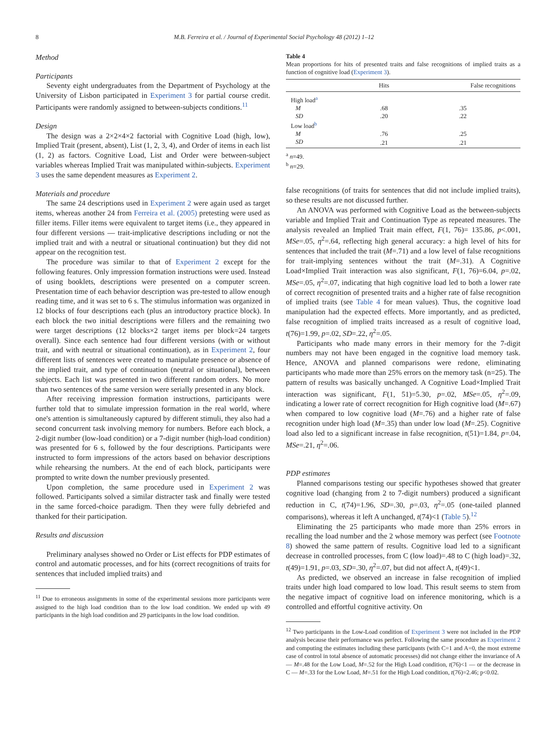8 M.B. Ferreira et al. / Journal of Experimental Social Psychology 48 (2012) 1–12
Method
Participants
Seventy eight undergraduates from the Department of Psychology at the University of Lisbon participated in Experiment 3 for partial course credit. Participants were randomly assigned to between-subjects conditions.<sup>11</sup>
Design
The design was a 2×2×4×2 factorial with Cognitive Load (high, low), Implied Trait (present, absent), List (1, 2, 3, 4), and Order of items in each list (1, 2) as factors. Cognitive Load, List and Order were between-subject variables whereas Implied Trait was manipulated within-subjects. Experiment 3 uses the same dependent measures as Experiment 2.
Materials and procedure
The same 24 descriptions used in Experiment 2 were again used as target items, whereas another 24 from Ferreira et al. (2005) pretesting were used as filler items. Filler items were equivalent to target items (i.e., they appeared in four different versions — trait-implicative descriptions including or not the implied trait and with a neutral or situational continuation) but they did not appear on the recognition test.
The procedure was similar to that of Experiment 2 except for the following features. Only impression formation instructions were used. Instead of using booklets, descriptions were presented on a computer screen. Presentation time of each behavior description was pre-tested to allow enough reading time, and it was set to 6 s. The stimulus information was organized in 12 blocks of four descriptions each (plus an introductory practice block). In each block the two initial descriptions were fillers and the remaining two were target descriptions (12 blocks×2 target items per block=24 targets overall). Since each sentence had four different versions (with or without trait, and with neutral or situational continuation), as in Experiment 2, four different lists of sentences were created to manipulate presence or absence of the implied trait, and type of continuation (neutral or situational), between subjects. Each list was presented in two different random orders. No more than two sentences of the same version were serially presented in any block.
After receiving impression formation instructions, participants were further told that to simulate impression formation in the real world, where one's attention is simultaneously captured by different stimuli, they also had a second concurrent task involving memory for numbers. Before each block, a 2-digit number (low-load condition) or a 7-digit number (high-load condition) was presented for 6 s, followed by the four descriptions. Participants were instructed to form impressions of the actors based on behavior descriptions while rehearsing the numbers. At the end of each block, participants were prompted to write down the number previously presented.
Upon completion, the same procedure used in Experiment 2 was followed. Participants solved a similar distracter task and finally were tested in the same forced-choice paradigm. Then they were fully debriefed and thanked for their participation.
Results and discussion
Preliminary analyses showed no Order or List effects for PDP estimates of control and automatic processes, and for hits (correct recognitions of traits for sentences that included implied traits) and
<sup>11</sup> Due to erroneous assignments in some of the experimental sessions more participants were assigned to the high load condition than to the low load condition. We ended up with 49 participants in the high load condition and 29 participants in the low load condition.
Table 4
Mean proportions for hits of presented traits and false recognitions of implied traits as a function of cognitive load (Experiment 3).
| | Hits | False recognitions |
| --- | --- | --- |
| High load<sup>a</sup> | | |
| M | .68 | .35 |
| SD | .20 | .22 |
| Low load<sup>b</sup> | | |
| M | .76 | .25 |
| SD | .21 | .21 |
<sup>a</sup> n=49.
<sup>b</sup> n=29.
false recognitions (of traits for sentences that did not include implied traits), so these results are not discussed further.
An ANOVA was performed with Cognitive Load as the between-subjects variable and Implied Trait and Continuation Type as repeated measures. The analysis revealed an Implied Trait main effect, F(1, 76)= 135.86, p<.001, MSe=.05, η<sup>2</sup>=.64, reflecting high general accuracy: a high level of hits for sentences that included the trait (M=.71) and a low level of false recognitions for trait-implying sentences without the trait (M=.31). A Cognitive Load×Implied Trait interaction was also significant, F(1, 76)=6.04, p=.02, MSe=.05, η<sup>2</sup>=.07, indicating that high cognitive load led to both a lower rate of correct recognition of presented traits and a higher rate of false recognition of implied traits (see Table 4 for mean values). Thus, the cognitive load manipulation had the expected effects. More importantly, and as predicted, false recognition of implied traits increased as a result of cognitive load, t(76)=1.99, p=.02, SD=.22, η<sup>2</sup>=.05.
Participants who made many errors in their memory for the 7-digit numbers may not have been engaged in the cognitive load memory task. Hence, ANOVA and planned comparisons were redone, eliminating participants who made more than 25% errors on the memory task (n=25). The pattern of results was basically unchanged. A Cognitive Load×Implied Trait interaction was significant, F(1, 51)=5.30, p=.02, MSe=.05, η<sup>2</sup>=.09, indicating a lower rate of correct recognition for High cognitive load (M=.67) when compared to low cognitive load (M=.76) and a higher rate of false recognition under high load (M=.35) than under low load (M=.25). Cognitive load also led to a significant increase in false recognition, t(51)=1.84, p=.04, MSe=.21, η<sup>2</sup>=.06.
PDP estimates
Planned comparisons testing our specific hypotheses showed that greater cognitive load (changing from 2 to 7-digit numbers) produced a significant reduction in C, t(74)=1.96, SD=.30, p=.03, η<sup>2</sup>=.05 (one-tailed planned comparisons), whereas it left A unchanged, t(74)<1 (Table 5).<sup>12</sup>
Eliminating the 25 participants who made more than 25% errors in recalling the load number and the 2 whose memory was perfect (see Footnote 8) showed the same pattern of results. Cognitive load led to a significant decrease in controlled processes, from C (low load)=.48 to C (high load)=.32, t(49)=1.91, p=.03, SD=.30, η<sup>2</sup>=.07, but did not affect A, t(49)<1.
As predicted, we observed an increase in false recognition of implied traits under high load compared to low load. This result seems to stem from the negative impact of cognitive load on inference monitoring, which is a controlled and effortful cognitive activity. On
<sup>12</sup> Two participants in the Low-Load condition of Experiment 3 were not included in the PDP analysis because their performance was perfect. Following the same procedure as Experiment 2 and computing the estimates including these participants (with C=1 and A=0, the most extreme case of control in total absence of automatic processes) did not change either the invariance of A — M=.48 for the Low Load, M=.52 for the High Load condition, t(76)<1 — or the decrease in C — M=.33 for the Low Load, M=.51 for the High Load condition, t(76)=2.46; p<0.02.